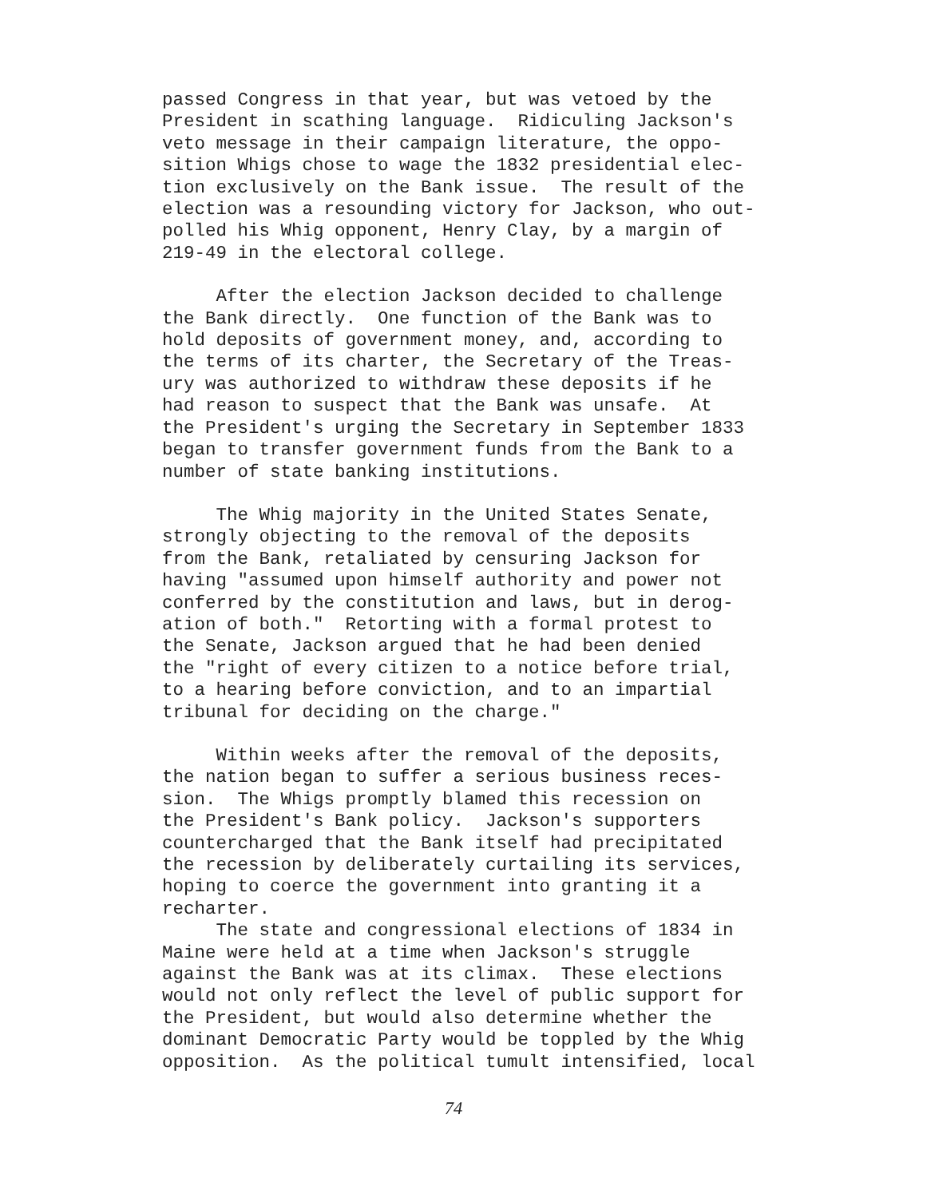passed Congress in that year, but was vetoed by the President in scathing language. Ridiculing Jackson's veto message in their campaign literature, the oppo- sition Whigs chose to wage the 1832 presidential elec- tion exclusively on the Bank issue. The result of the election was a resounding victory for Jackson, who out- polled his Whig opponent, Henry Clay, by a margin of 219-49 in the electoral college.
After the election Jackson decided to challenge the Bank directly. One function of the Bank was to hold deposits of government money, and, according to the terms of its charter, the Secretary of the Treas- ury was authorized to withdraw these deposits if he had reason to suspect that the Bank was unsafe. At the President's urging the Secretary in September 1833 began to transfer government funds from the Bank to a number of state banking institutions.
The Whig majority in the United States Senate, strongly objecting to the removal of the deposits from the Bank, retaliated by censuring Jackson for having "assumed upon himself authority and power not conferred by the constitution and laws, but in derog- ation of both." Retorting with a formal protest to the Senate, Jackson argued that he had been denied the "right of every citizen to a notice before trial, to a hearing before conviction, and to an impartial tribunal for deciding on the charge."
Within weeks after the removal of the deposits, the nation began to suffer a serious business reces- sion. The Whigs promptly blamed this recession on the President's Bank policy. Jackson's supporters countercharged that the Bank itself had precipitated the recession by deliberately curtailing its services, hoping to coerce the government into granting it a recharter.
The state and congressional elections of 1834 in Maine were held at a time when Jackson's struggle against the Bank was at its climax. These elections would not only reflect the level of public support for the President, but would also determine whether the dominant Democratic Party would be toppled by the Whig opposition. As the political tumult intensified, local
74